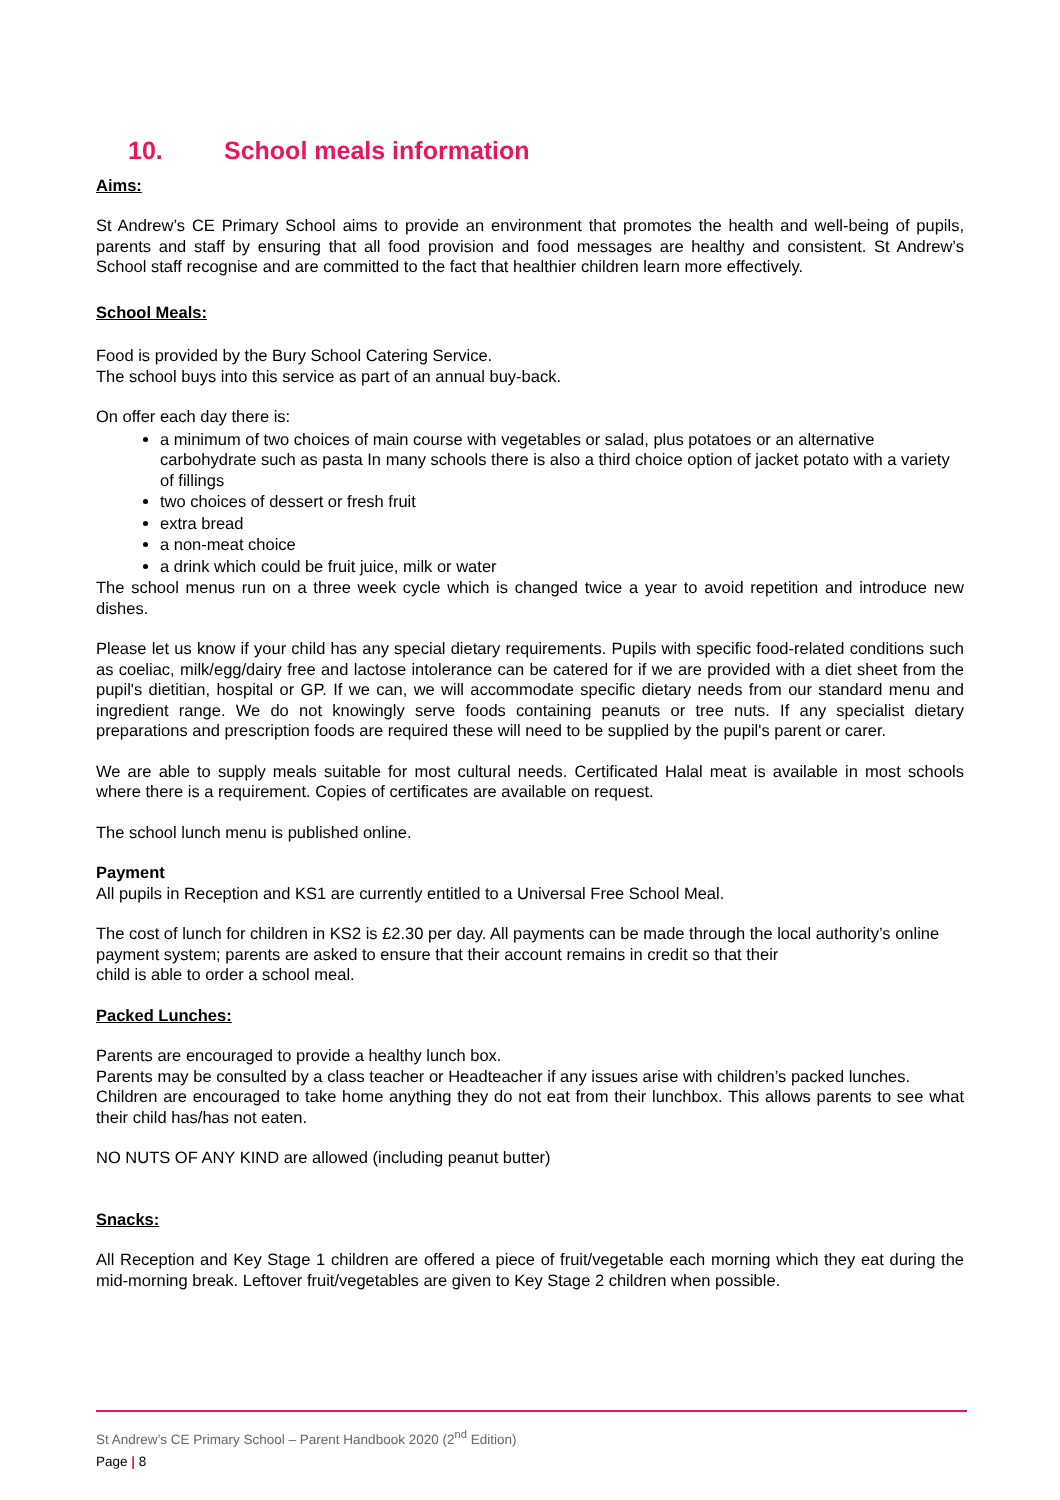10. School meals information
Aims:
St Andrew’s CE Primary School aims to provide an environment that promotes the health and well-being of pupils, parents and staff by ensuring that all food provision and food messages are healthy and consistent. St Andrew’s School staff recognise and are committed to the fact that healthier children learn more effectively.
School Meals:
Food is provided by the Bury School Catering Service.
The school buys into this service as part of an annual buy-back.
On offer each day there is:
a minimum of two choices of main course with vegetables or salad, plus potatoes or an alternative carbohydrate such as pasta In many schools there is also a third choice option of jacket potato with a variety of fillings
two choices of dessert or fresh fruit
extra bread
a non-meat choice
a drink which could be fruit juice, milk or water
The school menus run on a three week cycle which is changed twice a year to avoid repetition and introduce new dishes.
Please let us know if your child has any special dietary requirements. Pupils with specific food-related conditions such as coeliac, milk/egg/dairy free and lactose intolerance can be catered for if we are provided with a diet sheet from the pupil's dietitian, hospital or GP. If we can, we will accommodate specific dietary needs from our standard menu and ingredient range. We do not knowingly serve foods containing peanuts or tree nuts. If any specialist dietary preparations and prescription foods are required these will need to be supplied by the pupil's parent or carer.
We are able to supply meals suitable for most cultural needs. Certificated Halal meat is available in most schools where there is a requirement. Copies of certificates are available on request.
The school lunch menu is published online.
Payment
All pupils in Reception and KS1 are currently entitled to a Universal Free School Meal.
The cost of lunch for children in KS2 is £2.30 per day. All payments can be made through the local authority’s online payment system; parents are asked to ensure that their account remains in credit so that their
child is able to order a school meal.
Packed Lunches:
Parents are encouraged to provide a healthy lunch box.
Parents may be consulted by a class teacher or Headteacher if any issues arise with children’s packed lunches.
Children are encouraged to take home anything they do not eat from their lunchbox. This allows parents to see what their child has/has not eaten.
NO NUTS OF ANY KIND are allowed (including peanut butter)
Snacks:
All Reception and Key Stage 1 children are offered a piece of fruit/vegetable each morning which they eat during the mid-morning break. Leftover fruit/vegetables are given to Key Stage 2 children when possible.
St Andrew’s CE Primary School – Parent Handbook 2020 (2<sup>nd</sup> Edition)
Page | 8